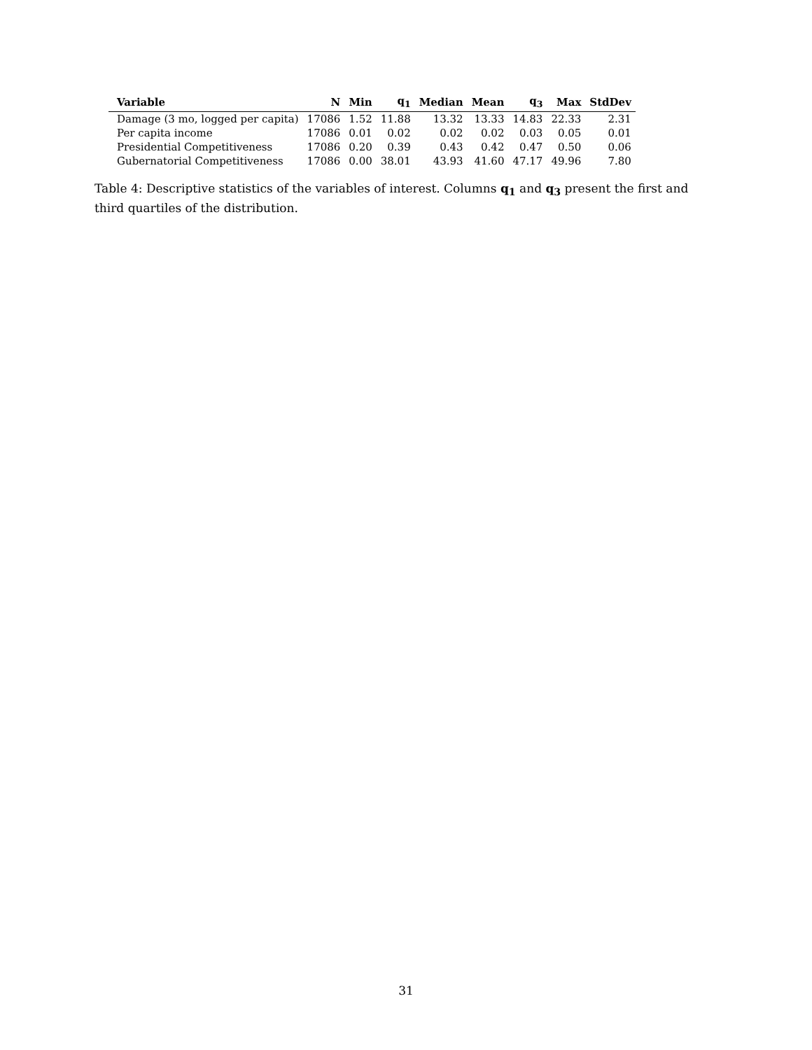| Variable | N | Min | q<sub>1</sub> | Median | Mean | q<sub>3</sub> | Max | StdDev |
| --- | --- | --- | --- | --- | --- | --- | --- | --- |
| Damage (3 mo, logged per capita) | 17086 | 1.52 | 11.88 | 13.32 | 13.33 | 14.83 | 22.33 | 2.31 |
| Per capita income | 17086 | 0.01 | 0.02 | 0.02 | 0.02 | 0.03 | 0.05 | 0.01 |
| Presidential Competitiveness | 17086 | 0.20 | 0.39 | 0.43 | 0.42 | 0.47 | 0.50 | 0.06 |
| Gubernatorial Competitiveness | 17086 | 0.00 | 38.01 | 43.93 | 41.60 | 47.17 | 49.96 | 7.80 |
Table 4: Descriptive statistics of the variables of interest. Columns q<sub>1</sub> and q<sub>3</sub> present the first and third quartiles of the distribution.
31